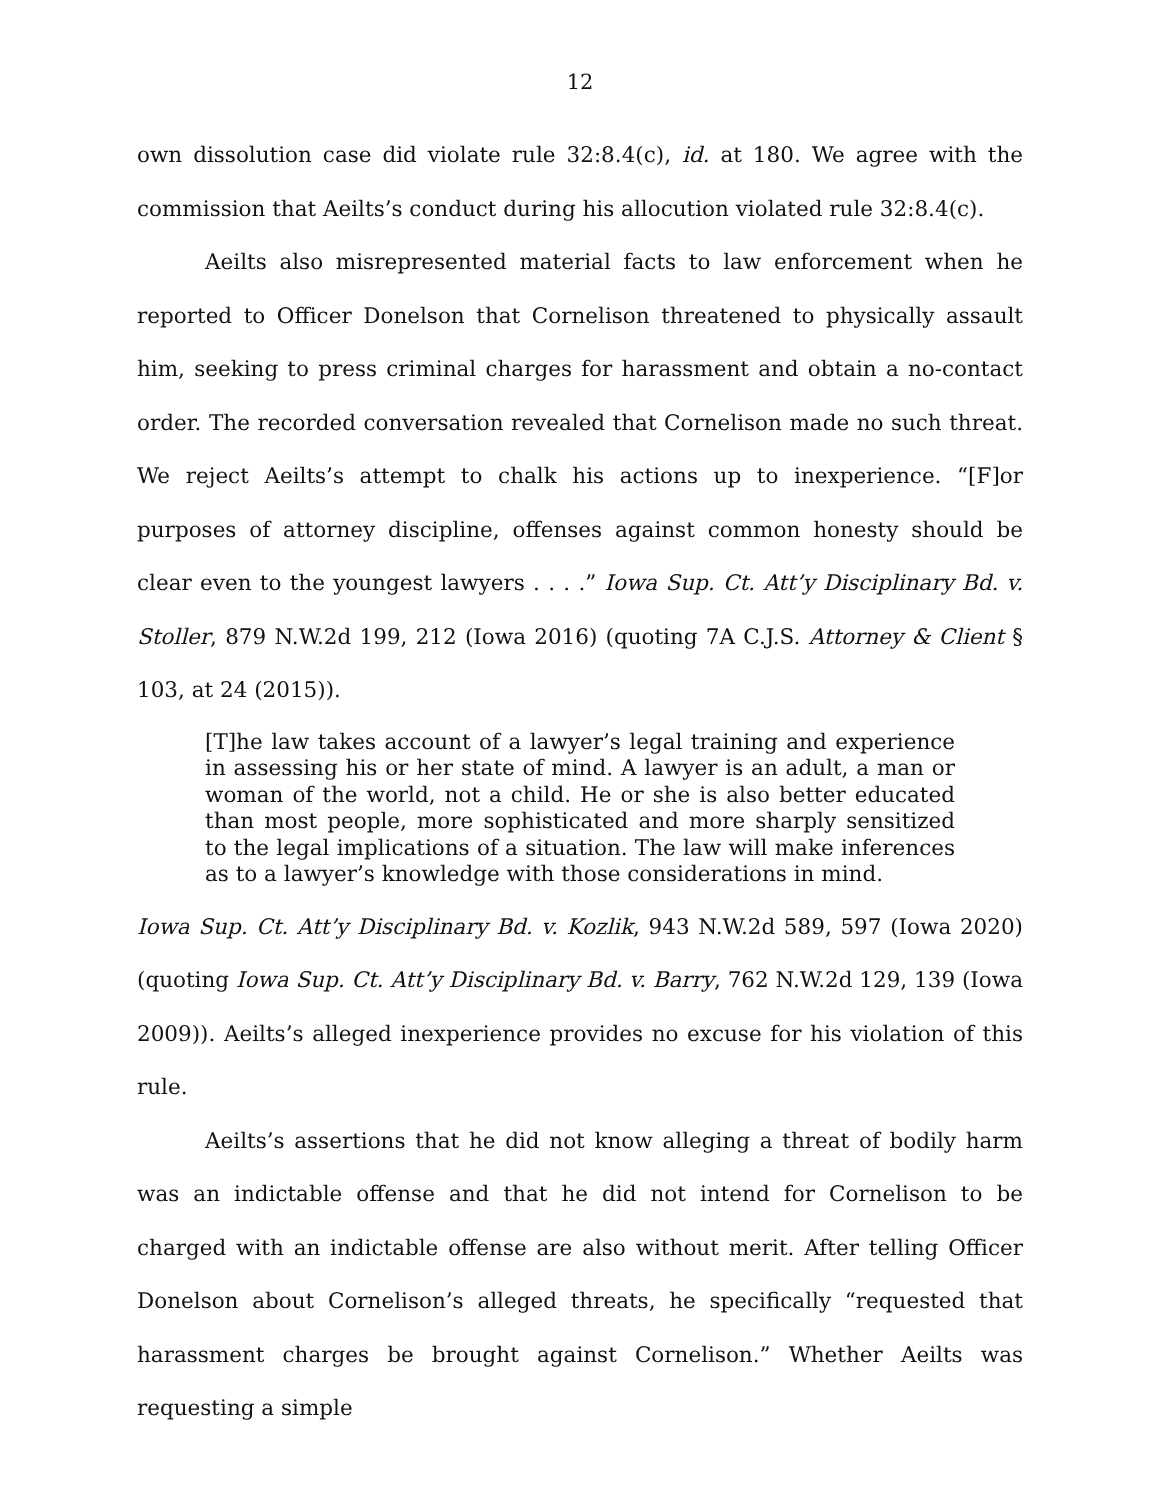12
own dissolution case did violate rule 32:8.4(c), id. at 180. We agree with the commission that Aeilts’s conduct during his allocution violated rule 32:8.4(c).
Aeilts also misrepresented material facts to law enforcement when he reported to Officer Donelson that Cornelison threatened to physically assault him, seeking to press criminal charges for harassment and obtain a no-contact order. The recorded conversation revealed that Cornelison made no such threat. We reject Aeilts’s attempt to chalk his actions up to inexperience. “[F]or purposes of attorney discipline, offenses against common honesty should be clear even to the youngest lawyers . . . .” Iowa Sup. Ct. Att’y Disciplinary Bd. v. Stoller, 879 N.W.2d 199, 212 (Iowa 2016) (quoting 7A C.J.S. Attorney & Client § 103, at 24 (2015)).
[T]he law takes account of a lawyer’s legal training and experience in assessing his or her state of mind. A lawyer is an adult, a man or woman of the world, not a child. He or she is also better educated than most people, more sophisticated and more sharply sensitized to the legal implications of a situation. The law will make inferences as to a lawyer’s knowledge with those considerations in mind.
Iowa Sup. Ct. Att’y Disciplinary Bd. v. Kozlik, 943 N.W.2d 589, 597 (Iowa 2020) (quoting Iowa Sup. Ct. Att’y Disciplinary Bd. v. Barry, 762 N.W.2d 129, 139 (Iowa 2009)). Aeilts’s alleged inexperience provides no excuse for his violation of this rule.
Aeilts’s assertions that he did not know alleging a threat of bodily harm was an indictable offense and that he did not intend for Cornelison to be charged with an indictable offense are also without merit. After telling Officer Donelson about Cornelison’s alleged threats, he specifically “requested that harassment charges be brought against Cornelison.” Whether Aeilts was requesting a simple